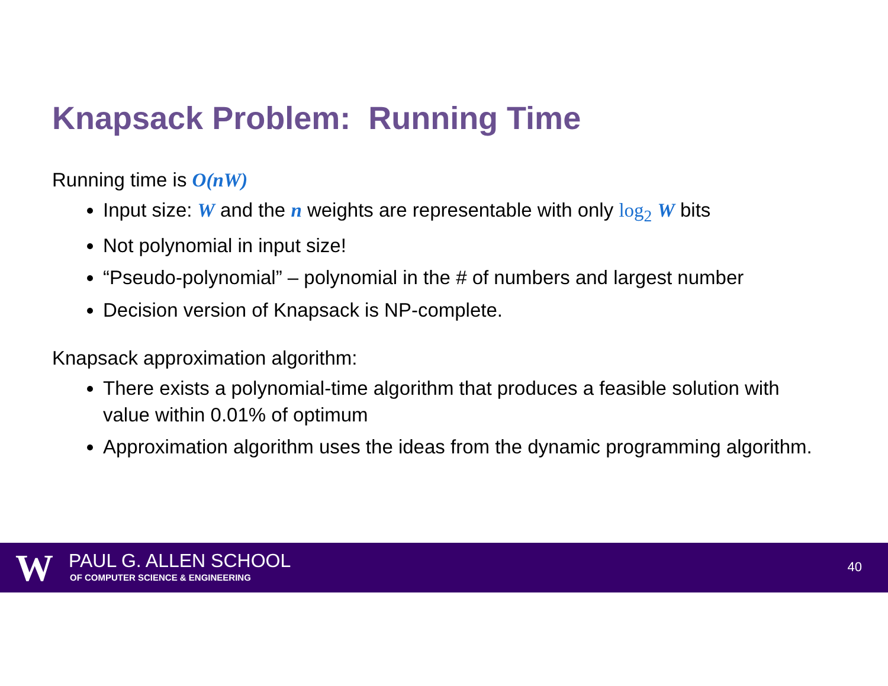Knapsack Problem: Running Time
Running time is O(nW)
Input size: W and the n weights are representable with only log<sub>2</sub> W bits
Not polynomial in input size!
“Pseudo-polynomial” – polynomial in the # of numbers and largest number
Decision version of Knapsack is NP-complete.
Knapsack approximation algorithm:
There exists a polynomial-time algorithm that produces a feasible solution with value within 0.01% of optimum
Approximation algorithm uses the ideas from the dynamic programming algorithm.
W PAUL G. ALLEN SCHOOL
OF COMPUTER SCIENCE & ENGINEERING
40